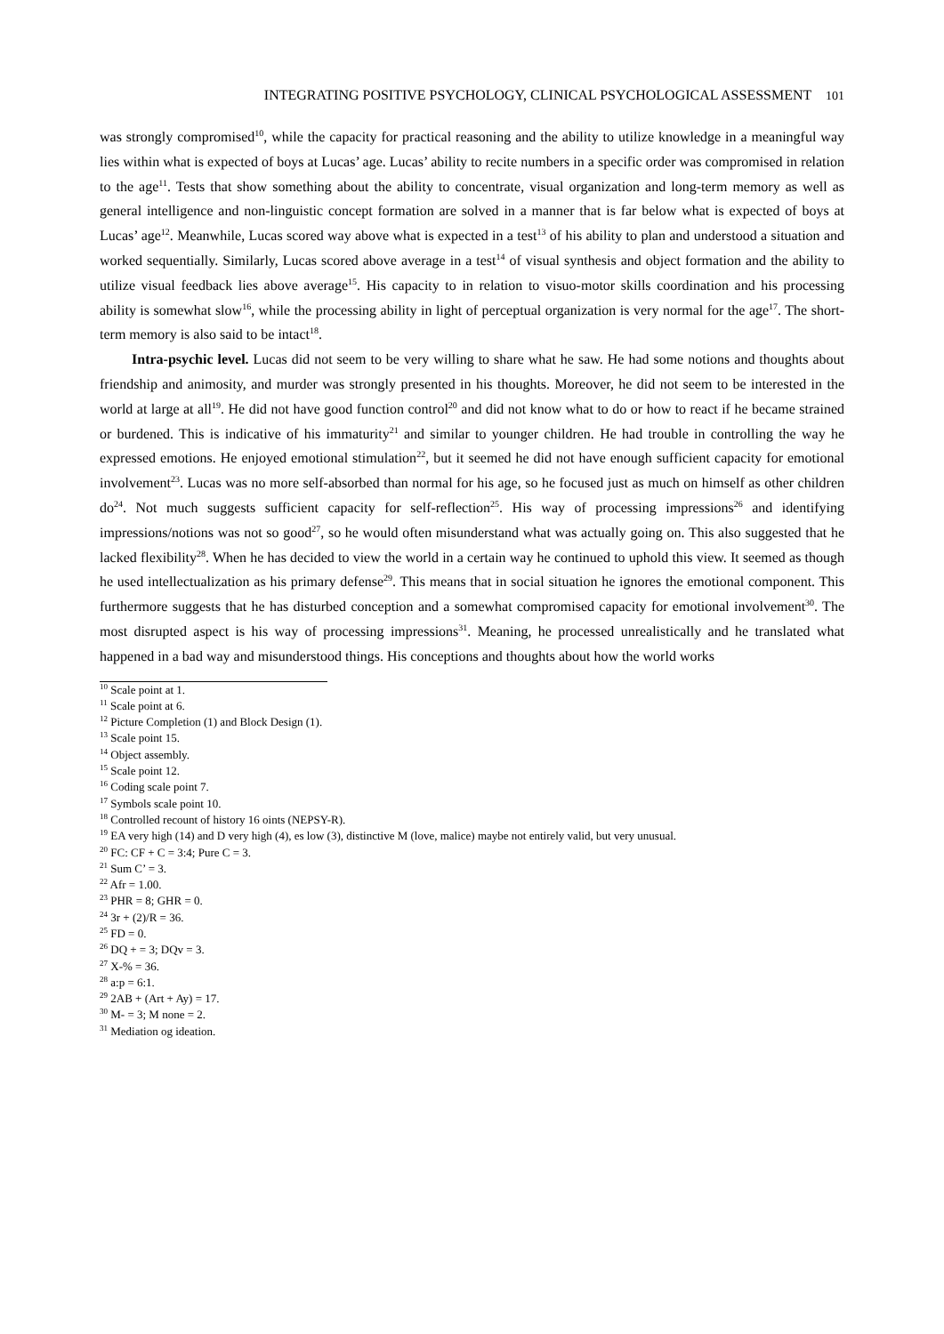INTEGRATING POSITIVE PSYCHOLOGY, CLINICAL PSYCHOLOGICAL ASSESSMENT 101
was strongly compromised<sup>10</sup>, while the capacity for practical reasoning and the ability to utilize knowledge in a meaningful way lies within what is expected of boys at Lucas’ age. Lucas’ ability to recite numbers in a specific order was compromised in relation to the age<sup>11</sup>. Tests that show something about the ability to concentrate, visual organization and long-term memory as well as general intelligence and non-linguistic concept formation are solved in a manner that is far below what is expected of boys at Lucas’ age<sup>12</sup>. Meanwhile, Lucas scored way above what is expected in a test<sup>13</sup> of his ability to plan and understood a situation and worked sequentially. Similarly, Lucas scored above average in a test<sup>14</sup> of visual synthesis and object formation and the ability to utilize visual feedback lies above average<sup>15</sup>. His capacity to in relation to visuo-motor skills coordination and his processing ability is somewhat slow<sup>16</sup>, while the processing ability in light of perceptual organization is very normal for the age<sup>17</sup>. The short-term memory is also said to be intact<sup>18</sup>.
Intra-psychic level. Lucas did not seem to be very willing to share what he saw. He had some notions and thoughts about friendship and animosity, and murder was strongly presented in his thoughts. Moreover, he did not seem to be interested in the world at large at all<sup>19</sup>. He did not have good function control<sup>20</sup> and did not know what to do or how to react if he became strained or burdened. This is indicative of his immaturity<sup>21</sup> and similar to younger children. He had trouble in controlling the way he expressed emotions. He enjoyed emotional stimulation<sup>22</sup>, but it seemed he did not have enough sufficient capacity for emotional involvement<sup>23</sup>. Lucas was no more self-absorbed than normal for his age, so he focused just as much on himself as other children do<sup>24</sup>. Not much suggests sufficient capacity for self-reflection<sup>25</sup>. His way of processing impressions<sup>26</sup> and identifying impressions/notions was not so good<sup>27</sup>, so he would often misunderstand what was actually going on. This also suggested that he lacked flexibility<sup>28</sup>. When he has decided to view the world in a certain way he continued to uphold this view. It seemed as though he used intellectualization as his primary defense<sup>29</sup>. This means that in social situation he ignores the emotional component. This furthermore suggests that he has disturbed conception and a somewhat compromised capacity for emotional involvement<sup>30</sup>. The most disrupted aspect is his way of processing impressions<sup>31</sup>. Meaning, he processed unrealistically and he translated what happened in a bad way and misunderstood things. His conceptions and thoughts about how the world works
<sup>10</sup> Scale point at 1.
<sup>11</sup> Scale point at 6.
<sup>12</sup> Picture Completion (1) and Block Design (1).
<sup>13</sup> Scale point 15.
<sup>14</sup> Object assembly.
<sup>15</sup> Scale point 12.
<sup>16</sup> Coding scale point 7.
<sup>17</sup> Symbols scale point 10.
<sup>18</sup> Controlled recount of history 16 oints (NEPSY-R).
<sup>19</sup> EA very high (14) and D very high (4), es low (3), distinctive M (love, malice) maybe not entirely valid, but very unusual.
<sup>20</sup> FC: CF + C = 3:4; Pure C = 3.
<sup>21</sup> Sum C’ = 3.
<sup>22</sup> Afr = 1.00.
<sup>23</sup> PHR = 8; GHR = 0.
<sup>24</sup> 3r + (2)/R = 36.
<sup>25</sup> FD = 0.
<sup>26</sup> DQ + = 3; DQv = 3.
<sup>27</sup> X-% = 36.
<sup>28</sup> a:p = 6:1.
<sup>29</sup> 2AB + (Art + Ay) = 17.
<sup>30</sup> M- = 3; M none = 2.
<sup>31</sup> Mediation og ideation.